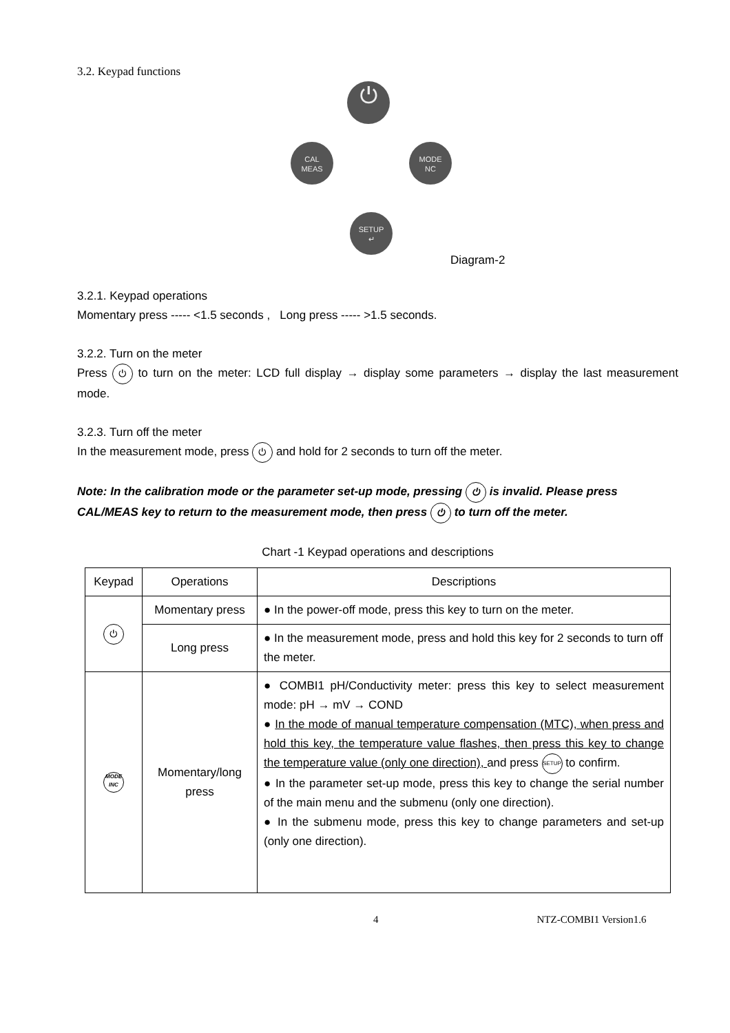3.2. Keypad functions
⏻
CAL
MEAS
MODE
NC
SETUP
↵
Diagram-2
3.2.1. Keypad operations
Momentary press ----- <1.5 seconds , Long press ----- >1.5 seconds.
3.2.2. Turn on the meter
Press ⏻ to turn on the meter: LCD full display → display some parameters → display the last measurement mode.
3.2.3. Turn off the meter
In the measurement mode, press ⏻ and hold for 2 seconds to turn off the meter.
Note: In the calibration mode or the parameter set-up mode, pressing ⏻ is invalid. Please press CAL/MEAS key to return to the measurement mode, then press ⏻ to turn off the meter.
Chart -1 Keypad operations and descriptions
| Keypad | Operations | Descriptions |
| --- | --- | --- |
| ⏻ | Momentary press | ● In the power-off mode, press this key to turn on the meter. |
| | Long press | ● In the measurement mode, press and hold this key for 2 seconds to turn off the meter. |
| MODE INC | Momentary/long press | ● COMBI1 pH/Conductivity meter: press this key to select measurement mode: pH → mV → COND ● In the mode of manual temperature compensation (MTC), when press and hold this key, the temperature value flashes, then press this key to change the temperature value (only one direction), and press SETUP to confirm. ● In the parameter set-up mode, press this key to change the serial number of the main menu and the submenu (only one direction). ● In the submenu mode, press this key to change parameters and set-up (only one direction). |
4 NTZ-COMBI1 Version1.6